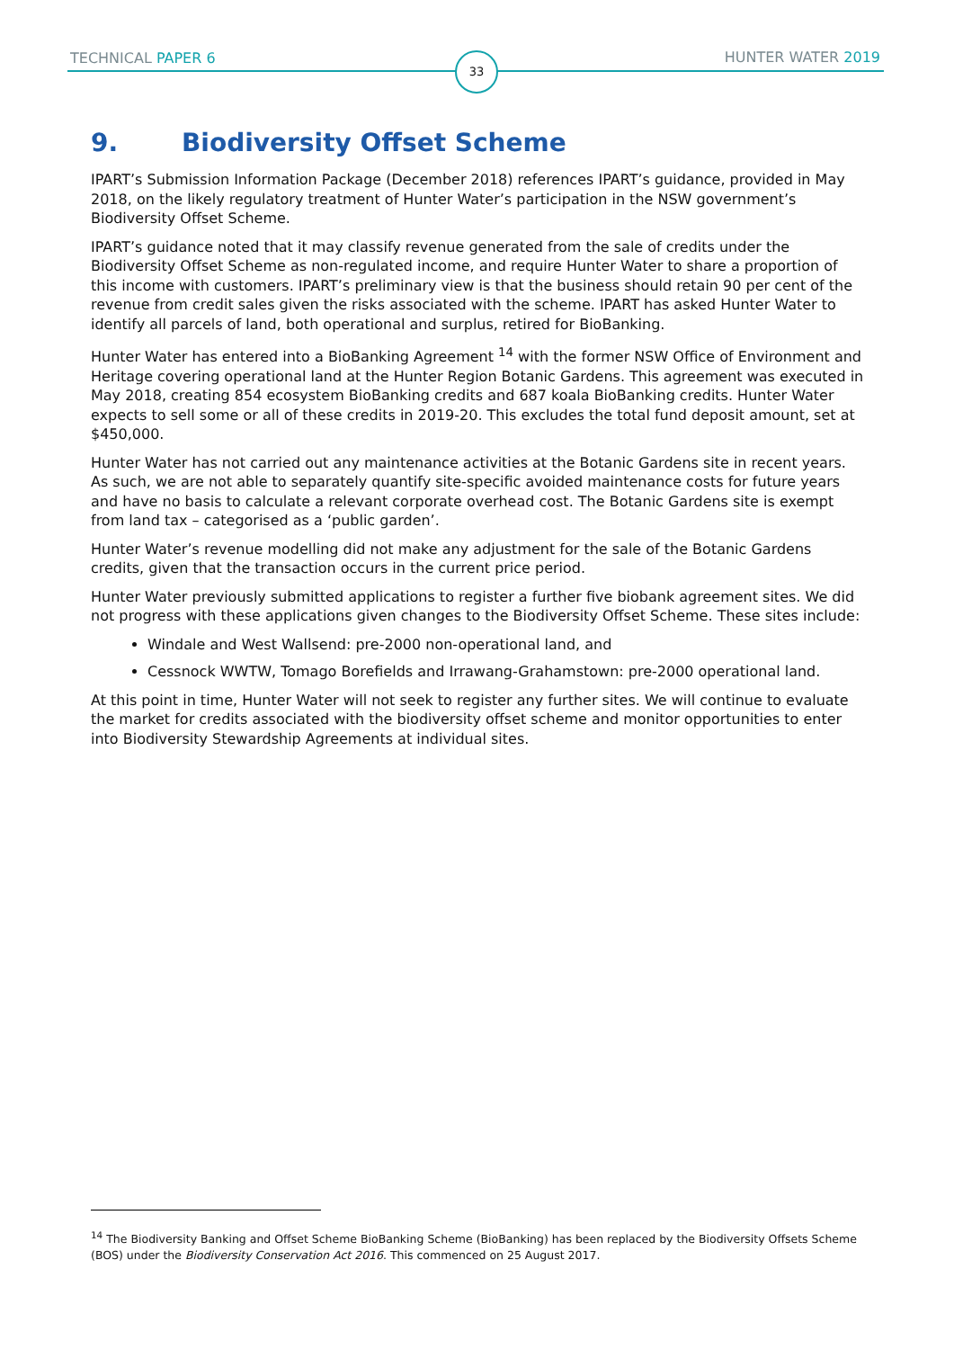TECHNICAL PAPER 6 33 HUNTER WATER 2019
9. Biodiversity Offset Scheme
IPART’s Submission Information Package (December 2018) references IPART’s guidance, provided in May 2018, on the likely regulatory treatment of Hunter Water’s participation in the NSW government’s Biodiversity Offset Scheme.
IPART’s guidance noted that it may classify revenue generated from the sale of credits under the Biodiversity Offset Scheme as non-regulated income, and require Hunter Water to share a proportion of this income with customers. IPART’s preliminary view is that the business should retain 90 per cent of the revenue from credit sales given the risks associated with the scheme. IPART has asked Hunter Water to identify all parcels of land, both operational and surplus, retired for BioBanking.
Hunter Water has entered into a BioBanking Agreement <sup>14</sup> with the former NSW Office of Environment and Heritage covering operational land at the Hunter Region Botanic Gardens. This agreement was executed in May 2018, creating 854 ecosystem BioBanking credits and 687 koala BioBanking credits. Hunter Water expects to sell some or all of these credits in 2019-20. This excludes the total fund deposit amount, set at $450,000.
Hunter Water has not carried out any maintenance activities at the Botanic Gardens site in recent years. As such, we are not able to separately quantify site-specific avoided maintenance costs for future years and have no basis to calculate a relevant corporate overhead cost. The Botanic Gardens site is exempt from land tax – categorised as a ‘public garden’.
Hunter Water’s revenue modelling did not make any adjustment for the sale of the Botanic Gardens credits, given that the transaction occurs in the current price period.
Hunter Water previously submitted applications to register a further five biobank agreement sites. We did not progress with these applications given changes to the Biodiversity Offset Scheme. These sites include:
Windale and West Wallsend: pre-2000 non-operational land, and
Cessnock WWTW, Tomago Borefields and Irrawang-Grahamstown: pre-2000 operational land.
At this point in time, Hunter Water will not seek to register any further sites. We will continue to evaluate the market for credits associated with the biodiversity offset scheme and monitor opportunities to enter into Biodiversity Stewardship Agreements at individual sites.
<sup>14</sup> The Biodiversity Banking and Offset Scheme BioBanking Scheme (BioBanking) has been replaced by the Biodiversity Offsets Scheme (BOS) under the Biodiversity Conservation Act 2016. This commenced on 25 August 2017.